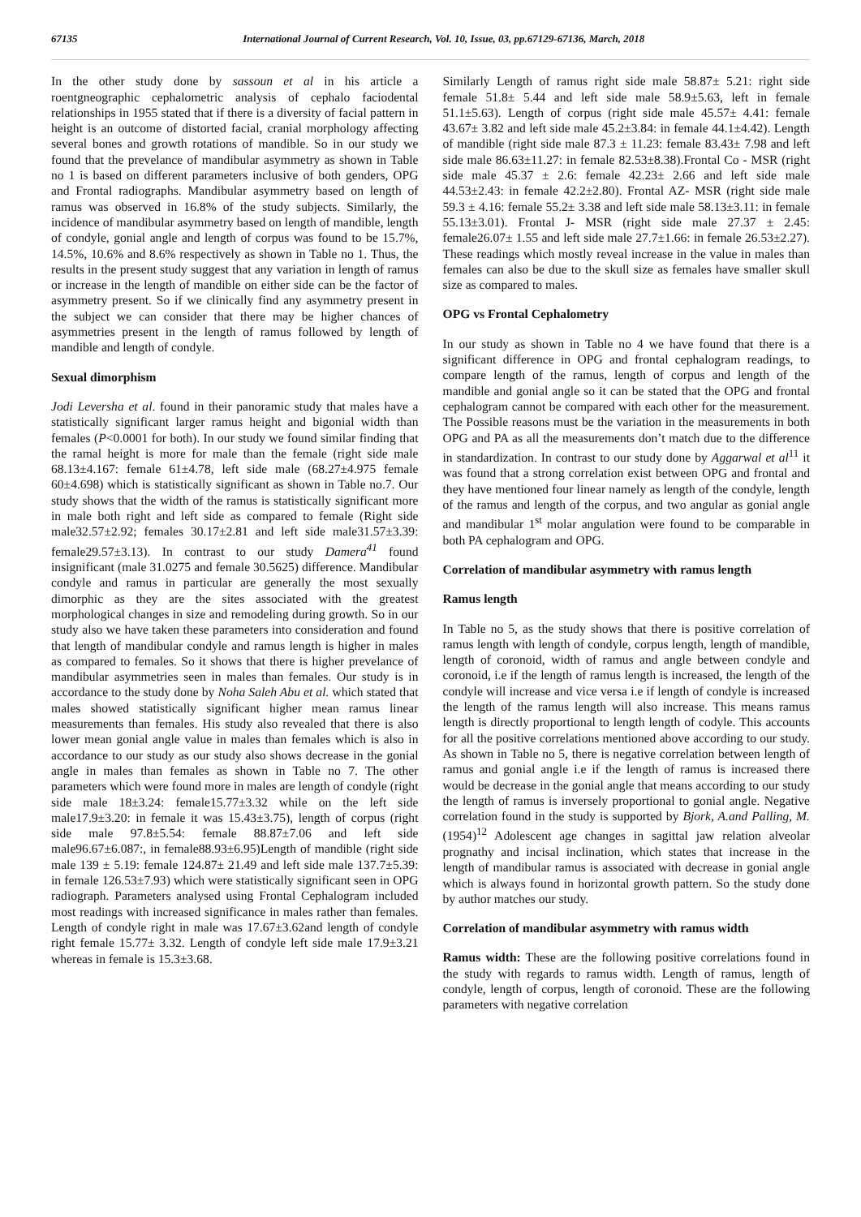67135 International Journal of Current Research, Vol. 10, Issue, 03, pp.67129-67136, March, 2018
In the other study done by sassoun et al in his article a roentgneographic cephalometric analysis of cephalo faciodental relationships in 1955 stated that if there is a diversity of facial pattern in height is an outcome of distorted facial, cranial morphology affecting several bones and growth rotations of mandible. So in our study we found that the prevelance of mandibular asymmetry as shown in Table no 1 is based on different parameters inclusive of both genders, OPG and Frontal radiographs. Mandibular asymmetry based on length of ramus was observed in 16.8% of the study subjects. Similarly, the incidence of mandibular asymmetry based on length of mandible, length of condyle, gonial angle and length of corpus was found to be 15.7%, 14.5%, 10.6% and 8.6% respectively as shown in Table no 1. Thus, the results in the present study suggest that any variation in length of ramus or increase in the length of mandible on either side can be the factor of asymmetry present. So if we clinically find any asymmetry present in the subject we can consider that there may be higher chances of asymmetries present in the length of ramus followed by length of mandible and length of condyle.
Sexual dimorphism
Jodi Leversha et al. found in their panoramic study that males have a statistically significant larger ramus height and bigonial width than females (P<0.0001 for both). In our study we found similar finding that the ramal height is more for male than the female (right side male 68.13±4.167: female 61±4.78, left side male (68.27±4.975 female 60±4.698) which is statistically significant as shown in Table no.7. Our study shows that the width of the ramus is statistically significant more in male both right and left side as compared to female (Right side male32.57±2.92; females 30.17±2.81 and left side male31.57±3.39: female29.57±3.13). In contrast to our study Damera<sup>41</sup> found insignificant (male 31.0275 and female 30.5625) difference. Mandibular condyle and ramus in particular are generally the most sexually dimorphic as they are the sites associated with the greatest morphological changes in size and remodeling during growth. So in our study also we have taken these parameters into consideration and found that length of mandibular condyle and ramus length is higher in males as compared to females. So it shows that there is higher prevelance of mandibular asymmetries seen in males than females. Our study is in accordance to the study done by Noha Saleh Abu et al. which stated that males showed statistically significant higher mean ramus linear measurements than females. His study also revealed that there is also lower mean gonial angle value in males than females which is also in accordance to our study as our study also shows decrease in the gonial angle in males than females as shown in Table no 7. The other parameters which were found more in males are length of condyle (right side male 18±3.24: female15.77±3.32 while on the left side male17.9±3.20: in female it was 15.43±3.75), length of corpus (right side male 97.8±5.54: female 88.87±7.06 and left side male96.67±6.087:, in female88.93±6.95)Length of mandible (right side male 139 ± 5.19: female 124.87± 21.49 and left side male 137.7±5.39: in female 126.53±7.93) which were statistically significant seen in OPG radiograph. Parameters analysed using Frontal Cephalogram included most readings with increased significance in males rather than females. Length of condyle right in male was 17.67±3.62and length of condyle right female 15.77± 3.32. Length of condyle left side male 17.9±3.21 whereas in female is 15.3±3.68.
Similarly Length of ramus right side male 58.87± 5.21: right side female 51.8± 5.44 and left side male 58.9±5.63, left in female 51.1±5.63). Length of corpus (right side male 45.57± 4.41: female 43.67± 3.82 and left side male 45.2±3.84: in female 44.1±4.42). Length of mandible (right side male 87.3 ± 11.23: female 83.43± 7.98 and left side male 86.63±11.27: in female 82.53±8.38).Frontal Co - MSR (right side male 45.37 ± 2.6: female 42.23± 2.66 and left side male 44.53±2.43: in female 42.2±2.80). Frontal AZ- MSR (right side male 59.3 ± 4.16: female 55.2± 3.38 and left side male 58.13±3.11: in female 55.13±3.01). Frontal J- MSR (right side male 27.37 ± 2.45: female26.07± 1.55 and left side male 27.7±1.66: in female 26.53±2.27). These readings which mostly reveal increase in the value in males than females can also be due to the skull size as females have smaller skull size as compared to males.
OPG vs Frontal Cephalometry
In our study as shown in Table no 4 we have found that there is a significant difference in OPG and frontal cephalogram readings, to compare length of the ramus, length of corpus and length of the mandible and gonial angle so it can be stated that the OPG and frontal cephalogram cannot be compared with each other for the measurement. The Possible reasons must be the variation in the measurements in both OPG and PA as all the measurements don’t match due to the difference in standardization. In contrast to our study done by Aggarwal et al<sup>11</sup> it was found that a strong correlation exist between OPG and frontal and they have mentioned four linear namely as length of the condyle, length of the ramus and length of the corpus, and two angular as gonial angle and mandibular 1<sup>st</sup> molar angulation were found to be comparable in both PA cephalogram and OPG.
Correlation of mandibular asymmetry with ramus length
Ramus length
In Table no 5, as the study shows that there is positive correlation of ramus length with length of condyle, corpus length, length of mandible, length of coronoid, width of ramus and angle between condyle and coronoid, i.e if the length of ramus length is increased, the length of the condyle will increase and vice versa i.e if length of condyle is increased the length of the ramus length will also increase. This means ramus length is directly proportional to length length of codyle. This accounts for all the positive correlations mentioned above according to our study. As shown in Table no 5, there is negative correlation between length of ramus and gonial angle i.e if the length of ramus is increased there would be decrease in the gonial angle that means according to our study the length of ramus is inversely proportional to gonial angle. Negative correlation found in the study is supported by Bjork, A.and Palling, M. (1954)<sup>12</sup> Adolescent age changes in sagittal jaw relation alveolar prognathy and incisal inclination, which states that increase in the length of mandibular ramus is associated with decrease in gonial angle which is always found in horizontal growth pattern. So the study done by author matches our study.
Correlation of mandibular asymmetry with ramus width
Ramus width: These are the following positive correlations found in the study with regards to ramus width. Length of ramus, length of condyle, length of corpus, length of coronoid. These are the following parameters with negative correlation